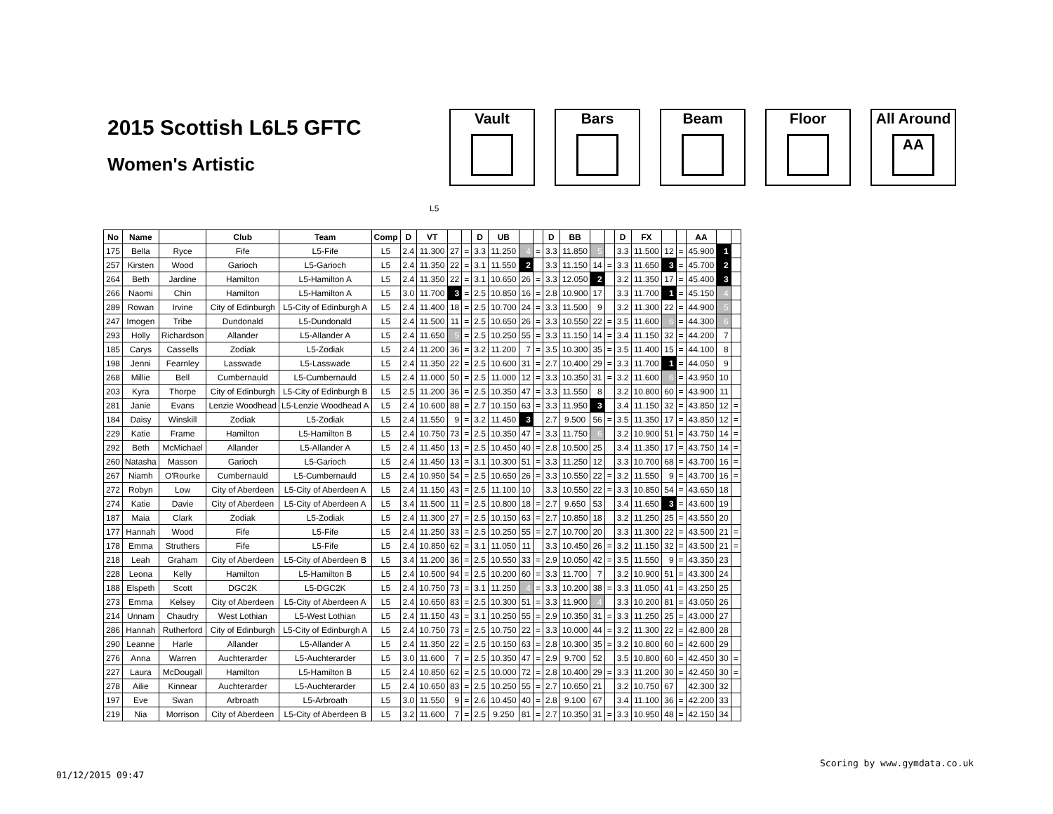2015 Scottish L6L5 GFTC
Women's Artistic
Vault Bars Beam Floor All Around
AA
L5
| No | Name | | Club | Team | Comp | D | VT | | | D | UB | | | D | BB | | | D | FX | | | AA | | |
| --- | --- | --- | --- | --- | --- | --- | --- | --- | --- | --- | --- | --- | --- | --- | --- | --- | --- | --- | --- | --- | --- | --- | --- | --- |
| 175 | Bella | Ryce | Fife | L5-Fife | L5 | 2.4 | 11.300 | 27 | = | 3.3 | 11.250 | 4 | = | 3.3 | 11.850 | 5 | | 3.3 | 11.500 | 12 | = | 45.900 | 1 | |
| 257 | Kirsten | Wood | Garioch | L5-Garioch | L5 | 2.4 | 11.350 | 22 | = | 3.1 | 11.550 | 2 | | 3.3 | 11.150 | 14 | = | 3.3 | 11.650 | 3 | = | 45.700 | 2 | |
| 264 | Beth | Jardine | Hamilton | L5-Hamilton A | L5 | 2.4 | 11.350 | 22 | = | 3.1 | 10.650 | 26 | = | 3.3 | 12.050 | 2 | | 3.2 | 11.350 | 17 | = | 45.400 | 3 | |
| 266 | Naomi | Chin | Hamilton | L5-Hamilton A | L5 | 3.0 | 11.700 | 3 | = | 2.5 | 10.850 | 16 | = | 2.8 | 10.900 | 17 | | 3.3 | 11.700 | 1 | = | 45.150 | 4 | |
| 289 | Rowan | Irvine | City of Edinburgh | L5-City of Edinburgh A | L5 | 2.4 | 11.400 | 18 | = | 2.5 | 10.700 | 24 | = | 3.3 | 11.500 | 9 | | 3.2 | 11.300 | 22 | = | 44.900 | 5 | |
| 247 | Imogen | Tribe | Dundonald | L5-Dundonald | L5 | 2.4 | 11.500 | 11 | = | 2.5 | 10.650 | 26 | = | 3.3 | 10.550 | 22 | = | 3.5 | 11.600 | 6 | = | 44.300 | 6 | |
| 293 | Holly | Richardson | Allander | L5-Allander A | L5 | 2.4 | 11.650 | 5 | = | 2.5 | 10.250 | 55 | = | 3.3 | 11.150 | 14 | = | 3.4 | 11.150 | 32 | = | 44.200 | 7 | |
| 185 | Carys | Cassells | Zodiak | L5-Zodiak | L5 | 2.4 | 11.200 | 36 | = | 3.2 | 11.200 | 7 | = | 3.5 | 10.300 | 35 | = | 3.5 | 11.400 | 15 | = | 44.100 | 8 | |
| 198 | Jenni | Fearnley | Lasswade | L5-Lasswade | L5 | 2.4 | 11.350 | 22 | = | 2.5 | 10.600 | 31 | = | 2.7 | 10.400 | 29 | = | 3.3 | 11.700 | 1 | = | 44.050 | 9 | |
| 268 | Millie | Bell | Cumbernauld | L5-Cumbernauld | L5 | 2.4 | 11.000 | 50 | = | 2.5 | 11.000 | 12 | = | 3.3 | 10.350 | 31 | = | 3.2 | 11.600 | 6 | = | 43.950 | 10 | |
| 203 | Kyra | Thorpe | City of Edinburgh | L5-City of Edinburgh B | L5 | 2.5 | 11.200 | 36 | = | 2.5 | 10.350 | 47 | = | 3.3 | 11.550 | 8 | | 3.2 | 10.800 | 60 | = | 43.900 | 11 | |
| 281 | Janie | Evans | Lenzie Woodhead | L5-Lenzie Woodhead A | L5 | 2.4 | 10.600 | 88 | = | 2.7 | 10.150 | 63 | = | 3.3 | 11.950 | 3 | | 3.4 | 11.150 | 32 | = | 43.850 | 12 | = |
| 184 | Daisy | Winskill | Zodiak | L5-Zodiak | L5 | 2.4 | 11.550 | 9 | = | 3.2 | 11.450 | 3 | | 2.7 | 9.500 | 56 | = | 3.5 | 11.350 | 17 | = | 43.850 | 12 | = |
| 229 | Katie | Frame | Hamilton | L5-Hamilton B | L5 | 2.4 | 10.750 | 73 | = | 2.5 | 10.350 | 47 | = | 3.3 | 11.750 | 6 | | 3.2 | 10.900 | 51 | = | 43.750 | 14 | = |
| 292 | Beth | McMichael | Allander | L5-Allander A | L5 | 2.4 | 11.450 | 13 | = | 2.5 | 10.450 | 40 | = | 2.8 | 10.500 | 25 | | 3.4 | 11.350 | 17 | = | 43.750 | 14 | = |
| 260 | Natasha | Masson | Garioch | L5-Garioch | L5 | 2.4 | 11.450 | 13 | = | 3.1 | 10.300 | 51 | = | 3.3 | 11.250 | 12 | | 3.3 | 10.700 | 68 | = | 43.700 | 16 | = |
| 267 | Niamh | O'Rourke | Cumbernauld | L5-Cumbernauld | L5 | 2.4 | 10.950 | 54 | = | 2.5 | 10.650 | 26 | = | 3.3 | 10.550 | 22 | = | 3.2 | 11.550 | 9 | = | 43.700 | 16 | = |
| 272 | Robyn | Low | City of Aberdeen | L5-City of Aberdeen A | L5 | 2.4 | 11.150 | 43 | = | 2.5 | 11.100 | 10 | | 3.3 | 10.550 | 22 | = | 3.3 | 10.850 | 54 | = | 43.650 | 18 | |
| 274 | Katie | Davie | City of Aberdeen | L5-City of Aberdeen A | L5 | 3.4 | 11.500 | 11 | = | 2.5 | 10.800 | 18 | = | 2.7 | 9.650 | 53 | | 3.4 | 11.650 | 3 | = | 43.600 | 19 | |
| 187 | Maia | Clark | Zodiak | L5-Zodiak | L5 | 2.4 | 11.300 | 27 | = | 2.5 | 10.150 | 63 | = | 2.7 | 10.850 | 18 | | 3.2 | 11.250 | 25 | = | 43.550 | 20 | |
| 177 | Hannah | Wood | Fife | L5-Fife | L5 | 2.4 | 11.250 | 33 | = | 2.5 | 10.250 | 55 | = | 2.7 | 10.700 | 20 | | 3.3 | 11.300 | 22 | = | 43.500 | 21 | = |
| 178 | Emma | Struthers | Fife | L5-Fife | L5 | 2.4 | 10.850 | 62 | = | 3.1 | 11.050 | 11 | | 3.3 | 10.450 | 26 | = | 3.2 | 11.150 | 32 | = | 43.500 | 21 | = |
| 218 | Leah | Graham | City of Aberdeen | L5-City of Aberdeen B | L5 | 3.4 | 11.200 | 36 | = | 2.5 | 10.550 | 33 | = | 2.9 | 10.050 | 42 | = | 3.5 | 11.550 | 9 | = | 43.350 | 23 | |
| 228 | Leona | Kelly | Hamilton | L5-Hamilton B | L5 | 2.4 | 10.500 | 94 | = | 2.5 | 10.200 | 60 | = | 3.3 | 11.700 | 7 | | 3.2 | 10.900 | 51 | = | 43.300 | 24 | |
| 188 | Elspeth | Scott | DGC2K | L5-DGC2K | L5 | 2.4 | 10.750 | 73 | = | 3.1 | 11.250 | 4 | = | 3.3 | 10.200 | 38 | = | 3.3 | 11.050 | 41 | = | 43.250 | 25 | |
| 273 | Emma | Kelsey | City of Aberdeen | L5-City of Aberdeen A | L5 | 2.4 | 10.650 | 83 | = | 2.5 | 10.300 | 51 | = | 3.3 | 11.900 | 4 | | 3.3 | 10.200 | 81 | = | 43.050 | 26 | |
| 214 | Unnam | Chaudry | West Lothian | L5-West Lothian | L5 | 2.4 | 11.150 | 43 | = | 3.1 | 10.250 | 55 | = | 2.9 | 10.350 | 31 | = | 3.3 | 11.250 | 25 | = | 43.000 | 27 | |
| 286 | Hannah | Rutherford | City of Edinburgh | L5-City of Edinburgh A | L5 | 2.4 | 10.750 | 73 | = | 2.5 | 10.750 | 22 | = | 3.3 | 10.000 | 44 | = | 3.2 | 11.300 | 22 | = | 42.800 | 28 | |
| 290 | Leanne | Harle | Allander | L5-Allander A | L5 | 2.4 | 11.350 | 22 | = | 2.5 | 10.150 | 63 | = | 2.8 | 10.300 | 35 | = | 3.2 | 10.800 | 60 | = | 42.600 | 29 | |
| 276 | Anna | Warren | Auchterarder | L5-Auchterarder | L5 | 3.0 | 11.600 | 7 | = | 2.5 | 10.350 | 47 | = | 2.9 | 9.700 | 52 | | 3.5 | 10.800 | 60 | = | 42.450 | 30 | = |
| 227 | Laura | McDougall | Hamilton | L5-Hamilton B | L5 | 2.4 | 10.850 | 62 | = | 2.5 | 10.000 | 72 | = | 2.8 | 10.400 | 29 | = | 3.3 | 11.200 | 30 | = | 42.450 | 30 | = |
| 278 | Ailie | Kinnear | Auchterarder | L5-Auchterarder | L5 | 2.4 | 10.650 | 83 | = | 2.5 | 10.250 | 55 | = | 2.7 | 10.650 | 21 | | 3.2 | 10.750 | 67 | | 42.300 | 32 | |
| 197 | Eve | Swan | Arbroath | L5-Arbroath | L5 | 3.0 | 11.550 | 9 | = | 2.6 | 10.450 | 40 | = | 2.8 | 9.100 | 67 | | 3.4 | 11.100 | 36 | = | 42.200 | 33 | |
| 219 | Nia | Morrison | City of Aberdeen | L5-City of Aberdeen B | L5 | 3.2 | 11.600 | 7 | = | 2.5 | 9.250 | 81 | = | 2.7 | 10.350 | 31 | = | 3.3 | 10.950 | 48 | = | 42.150 | 34 | |
Scoring by www.gymdata.co.uk
01/12/2015 09:47